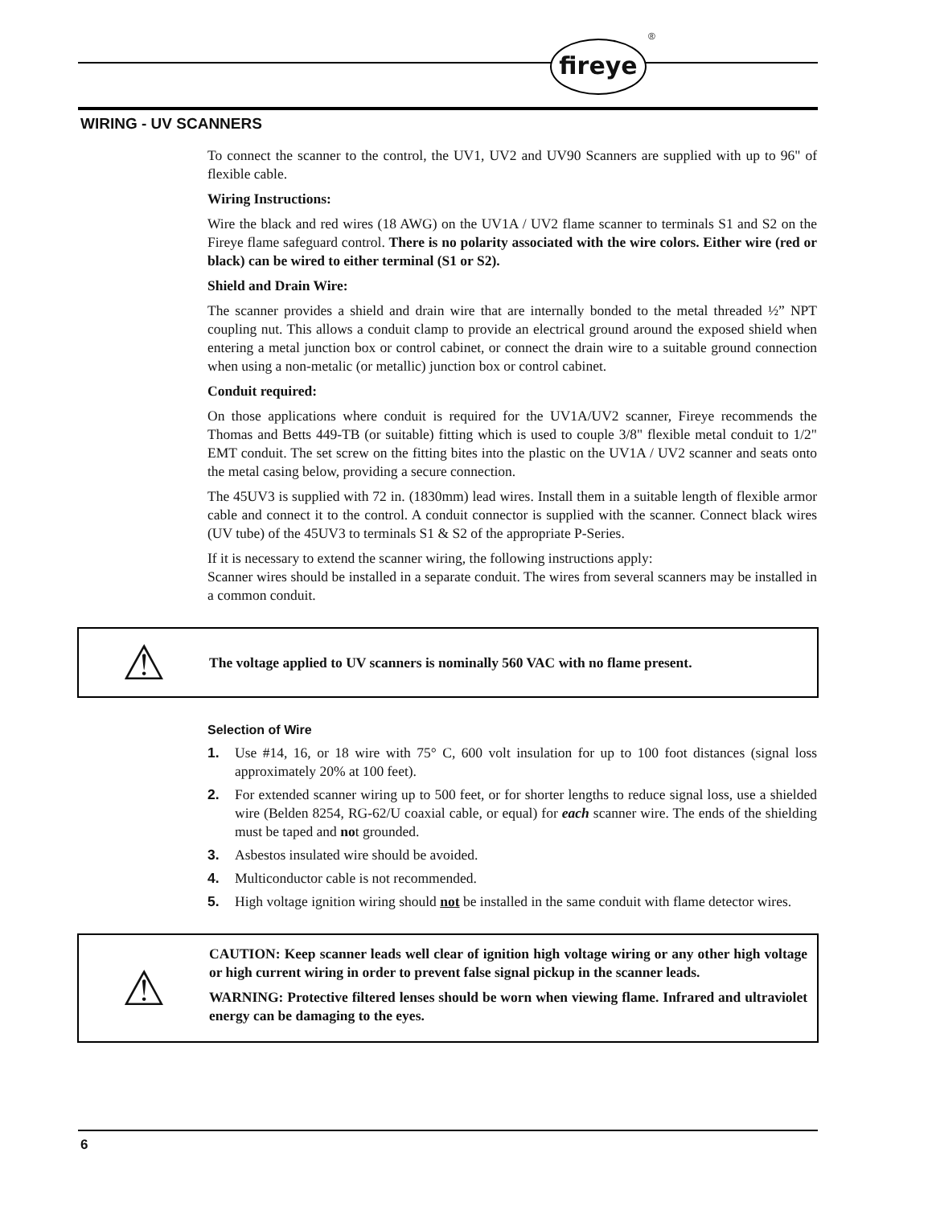fireye
®
WIRING - UV SCANNERS
To connect the scanner to the control, the UV1, UV2 and UV90 Scanners are supplied with up to 96" of flexible cable.
Wiring Instructions:
Wire the black and red wires (18 AWG) on the UV1A / UV2 flame scanner to terminals S1 and S2 on the Fireye flame safeguard control. There is no polarity associated with the wire colors. Either wire (red or black) can be wired to either terminal (S1 or S2).
Shield and Drain Wire:
The scanner provides a shield and drain wire that are internally bonded to the metal threaded ½” NPT coupling nut. This allows a conduit clamp to provide an electrical ground around the exposed shield when entering a metal junction box or control cabinet, or connect the drain wire to a suitable ground connection when using a non-metalic (or metallic) junction box or control cabinet.
Conduit required:
On those applications where conduit is required for the UV1A/UV2 scanner, Fireye recommends the Thomas and Betts 449-TB (or suitable) fitting which is used to couple 3/8" flexible metal conduit to 1/2" EMT conduit. The set screw on the fitting bites into the plastic on the UV1A / UV2 scanner and seats onto the metal casing below, providing a secure connection.
The 45UV3 is supplied with 72 in. (1830mm) lead wires. Install them in a suitable length of flexible armor cable and connect it to the control. A conduit connector is supplied with the scanner. Connect black wires (UV tube) of the 45UV3 to terminals S1 & S2 of the appropriate P-Series.
If it is necessary to extend the scanner wiring, the following instructions apply:
Scanner wires should be installed in a separate conduit. The wires from several scanners may be installed in a common conduit.
⚠
The voltage applied to UV scanners is nominally 560 VAC with no flame present.
Selection of Wire
1. Use #14, 16, or 18 wire with 75° C, 600 volt insulation for up to 100 foot distances (signal loss approximately 20% at 100 feet).
2. For extended scanner wiring up to 500 feet, or for shorter lengths to reduce signal loss, use a shielded wire (Belden 8254, RG-62/U coaxial cable, or equal) for each scanner wire. The ends of the shielding must be taped and not grounded.
3. Asbestos insulated wire should be avoided.
4. Multiconductor cable is not recommended.
5. High voltage ignition wiring should not be installed in the same conduit with flame detector wires.
⚠
CAUTION: Keep scanner leads well clear of ignition high voltage wiring or any other high voltage or high current wiring in order to prevent false signal pickup in the scanner leads.
WARNING: Protective filtered lenses should be worn when viewing flame. Infrared and ultraviolet energy can be damaging to the eyes.
6